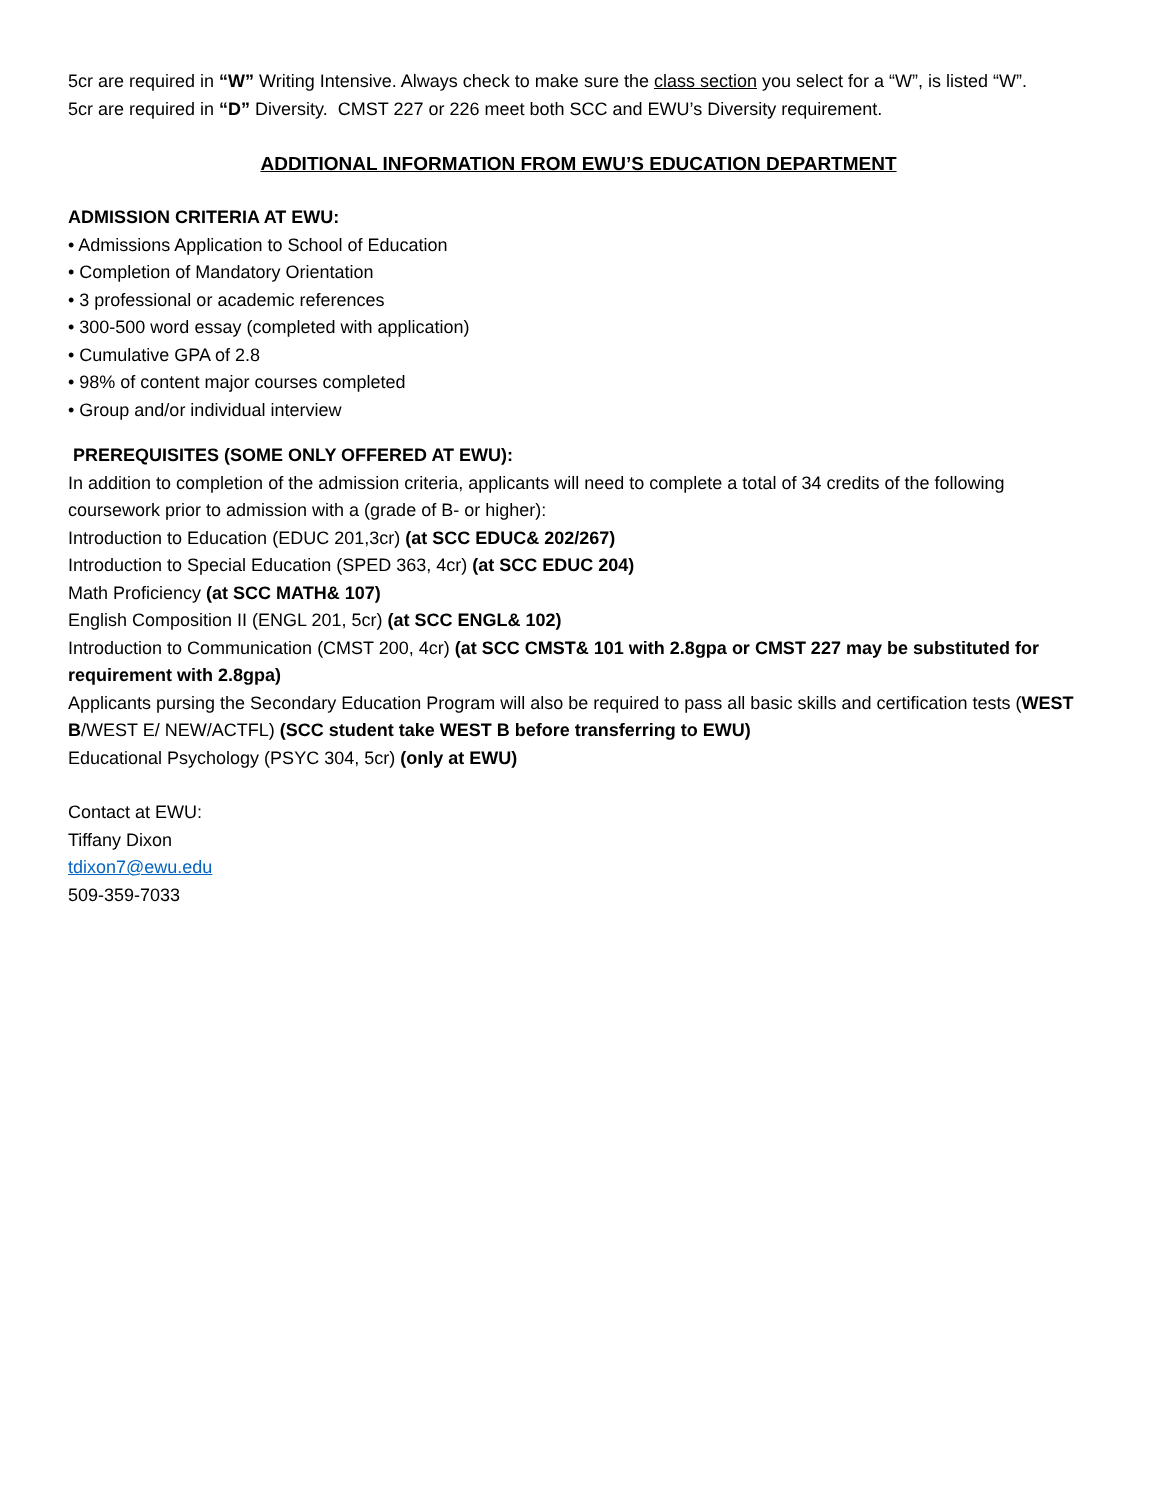5cr are required in “W” Writing Intensive. Always check to make sure the class section you select for a “W”, is listed “W”.
5cr are required in “D” Diversity. CMST 227 or 226 meet both SCC and EWU’s Diversity requirement.
ADDITIONAL INFORMATION FROM EWU’S EDUCATION DEPARTMENT
ADMISSION CRITERIA AT EWU:
• Admissions Application to School of Education
• Completion of Mandatory Orientation
• 3 professional or academic references
• 300-500 word essay (completed with application)
• Cumulative GPA of 2.8
• 98% of content major courses completed
• Group and/or individual interview
PREREQUISITES (SOME ONLY OFFERED AT EWU):
In addition to completion of the admission criteria, applicants will need to complete a total of 34 credits of the following coursework prior to admission with a (grade of B- or higher):
Introduction to Education (EDUC 201,3cr) (at SCC EDUC& 202/267)
Introduction to Special Education (SPED 363, 4cr) (at SCC EDUC 204)
Math Proficiency (at SCC MATH& 107)
English Composition II (ENGL 201, 5cr) (at SCC ENGL& 102)
Introduction to Communication (CMST 200, 4cr) (at SCC CMST& 101 with 2.8gpa or CMST 227 may be substituted for requirement with 2.8gpa)
Applicants pursing the Secondary Education Program will also be required to pass all basic skills and certification tests (WEST B/WEST E/ NEW/ACTFL) (SCC student take WEST B before transferring to EWU)
Educational Psychology (PSYC 304, 5cr) (only at EWU)
Contact at EWU:
Tiffany Dixon
tdixon7@ewu.edu
509-359-7033